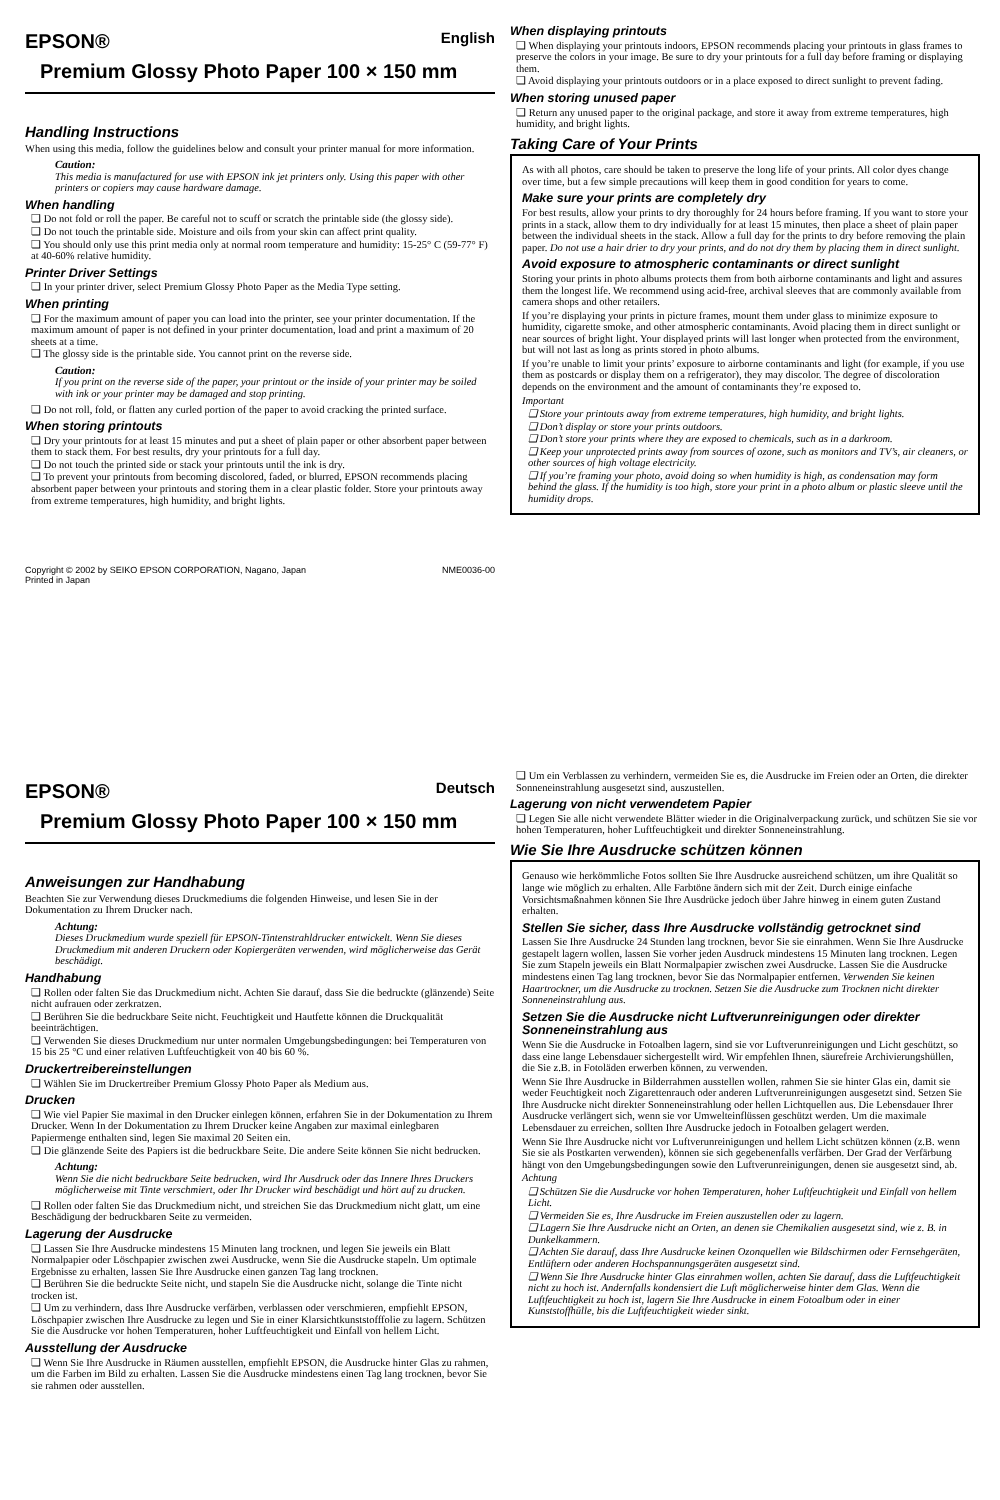EPSON® English
Premium Glossy Photo Paper 100 × 150 mm
Handling Instructions
When using this media, follow the guidelines below and consult your printer manual for more information.
Caution:
This media is manufactured for use with EPSON ink jet printers only. Using this paper with other printers or copiers may cause hardware damage.
When handling
❏ Do not fold or roll the paper. Be careful not to scuff or scratch the printable side (the glossy side).
❏ Do not touch the printable side. Moisture and oils from your skin can affect print quality.
❏ You should only use this print media only at normal room temperature and humidity: 15-25° C (59-77° F) at 40-60% relative humidity.
Printer Driver Settings
❏ In your printer driver, select Premium Glossy Photo Paper as the Media Type setting.
When printing
❏ For the maximum amount of paper you can load into the printer, see your printer documentation. If the maximum amount of paper is not defined in your printer documentation, load and print a maximum of 20 sheets at a time.
❏ The glossy side is the printable side. You cannot print on the reverse side.
Caution:
If you print on the reverse side of the paper, your printout or the inside of your printer may be soiled with ink or your printer may be damaged and stop printing.
❏ Do not roll, fold, or flatten any curled portion of the paper to avoid cracking the printed surface.
When storing printouts
❏ Dry your printouts for at least 15 minutes and put a sheet of plain paper or other absorbent paper between them to stack them. For best results, dry your printouts for a full day.
❏ Do not touch the printed side or stack your printouts until the ink is dry.
❏ To prevent your printouts from becoming discolored, faded, or blurred, EPSON recommends placing absorbent paper between your printouts and storing them in a clear plastic folder. Store your printouts away from extreme temperatures, high humidity, and bright lights.
Copyright © 2002 by SEIKO EPSON CORPORATION, Nagano, Japan
Printed in Japan
NME0036-00
When displaying printouts
❏ When displaying your printouts indoors, EPSON recommends placing your printouts in glass frames to preserve the colors in your image. Be sure to dry your printouts for a full day before framing or displaying them.
❏ Avoid displaying your printouts outdoors or in a place exposed to direct sunlight to prevent fading.
When storing unused paper
❏ Return any unused paper to the original package, and store it away from extreme temperatures, high humidity, and bright lights.
Taking Care of Your Prints
As with all photos, care should be taken to preserve the long life of your prints. All color dyes change over time, but a few simple precautions will keep them in good condition for years to come.
Make sure your prints are completely dry
For best results, allow your prints to dry thoroughly for 24 hours before framing. If you want to store your prints in a stack, allow them to dry individually for at least 15 minutes, then place a sheet of plain paper between the individual sheets in the stack. Allow a full day for the prints to dry before removing the plain paper. Do not use a hair drier to dry your prints, and do not dry them by placing them in direct sunlight.
Avoid exposure to atmospheric contaminants or direct sunlight
Storing your prints in photo albums protects them from both airborne contaminants and light and assures them the longest life. We recommend using acid-free, archival sleeves that are commonly available from camera shops and other retailers.
If you’re displaying your prints in picture frames, mount them under glass to minimize exposure to humidity, cigarette smoke, and other atmospheric contaminants. Avoid placing them in direct sunlight or near sources of bright light. Your displayed prints will last longer when protected from the environment, but will not last as long as prints stored in photo albums.
If you’re unable to limit your prints’ exposure to airborne contaminants and light (for example, if you use them as postcards or display them on a refrigerator), they may discolor. The degree of discoloration depends on the environment and the amount of contaminants they’re exposed to.
Important
❏ Store your printouts away from extreme temperatures, high humidity, and bright lights.
❏ Don’t display or store your prints outdoors.
❏ Don’t store your prints where they are exposed to chemicals, such as in a darkroom.
❏ Keep your unprotected prints away from sources of ozone, such as monitors and TV’s, air cleaners, or other sources of high voltage electricity.
❏ If you’re framing your photo, avoid doing so when humidity is high, as condensation may form behind the glass. If the humidity is too high, store your print in a photo album or plastic sleeve until the humidity drops.
EPSON® Deutsch
Premium Glossy Photo Paper 100 × 150 mm
Anweisungen zur Handhabung
Beachten Sie zur Verwendung dieses Druckmediums die folgenden Hinweise, und lesen Sie in der Dokumentation zu Ihrem Drucker nach.
Achtung:
Dieses Druckmedium wurde speziell für EPSON-Tintenstrahldrucker entwickelt. Wenn Sie dieses Druckmedium mit anderen Druckern oder Kopiergeräten verwenden, wird möglicherweise das Gerät beschädigt.
Handhabung
❏ Rollen oder falten Sie das Druckmedium nicht. Achten Sie darauf, dass Sie die bedruckte (glänzende) Seite nicht aufrauen oder zerkratzen.
❏ Berühren Sie die bedruckbare Seite nicht. Feuchtigkeit und Hautfette können die Druckqualität beeinträchtigen.
❏ Verwenden Sie dieses Druckmedium nur unter normalen Umgebungsbedingungen: bei Temperaturen von 15 bis 25 °C und einer relativen Luftfeuchtigkeit von 40 bis 60 %.
Druckertreibereinstellungen
❏ Wählen Sie im Druckertreiber Premium Glossy Photo Paper als Medium aus.
Drucken
❏ Wie viel Papier Sie maximal in den Drucker einlegen können, erfahren Sie in der Dokumentation zu Ihrem Drucker. Wenn In der Dokumentation zu Ihrem Drucker keine Angaben zur maximal einlegbaren Papiermenge enthalten sind, legen Sie maximal 20 Seiten ein.
❏ Die glänzende Seite des Papiers ist die bedruckbare Seite. Die andere Seite können Sie nicht bedrucken.
Achtung:
Wenn Sie die nicht bedruckbare Seite bedrucken, wird Ihr Ausdruck oder das Innere Ihres Druckers möglicherweise mit Tinte verschmiert, oder Ihr Drucker wird beschädigt und hört auf zu drucken.
❏ Rollen oder falten Sie das Druckmedium nicht, und streichen Sie das Druckmedium nicht glatt, um eine Beschädigung der bedruckbaren Seite zu vermeiden.
Lagerung der Ausdrucke
❏ Lassen Sie Ihre Ausdrucke mindestens 15 Minuten lang trocknen, und legen Sie jeweils ein Blatt Normalpapier oder Löschpapier zwischen zwei Ausdrucke, wenn Sie die Ausdrucke stapeln. Um optimale Ergebnisse zu erhalten, lassen Sie Ihre Ausdrucke einen ganzen Tag lang trocknen.
❏ Berühren Sie die bedruckte Seite nicht, und stapeln Sie die Ausdrucke nicht, solange die Tinte nicht trocken ist.
❏ Um zu verhindern, dass Ihre Ausdrucke verfärben, verblassen oder verschmieren, empfiehlt EPSON, Löschpapier zwischen Ihre Ausdrucke zu legen und Sie in einer Klarsichtkunststofffolie zu lagern. Schützen Sie die Ausdrucke vor hohen Temperaturen, hoher Luftfeuchtigkeit und Einfall von hellem Licht.
Ausstellung der Ausdrucke
❏ Wenn Sie Ihre Ausdrucke in Räumen ausstellen, empfiehlt EPSON, die Ausdrucke hinter Glas zu rahmen, um die Farben im Bild zu erhalten. Lassen Sie die Ausdrucke mindestens einen Tag lang trocknen, bevor Sie sie rahmen oder ausstellen.
❏ Um ein Verblassen zu verhindern, vermeiden Sie es, die Ausdrucke im Freien oder an Orten, die direkter Sonneneinstrahlung ausgesetzt sind, auszustellen.
Lagerung von nicht verwendetem Papier
❏ Legen Sie alle nicht verwendete Blätter wieder in die Originalverpackung zurück, und schützen Sie sie vor hohen Temperaturen, hoher Luftfeuchtigkeit und direkter Sonneneinstrahlung.
Wie Sie Ihre Ausdrucke schützen können
Genauso wie herkömmliche Fotos sollten Sie Ihre Ausdrucke ausreichend schützen, um ihre Qualität so lange wie möglich zu erhalten. Alle Farbtöne ändern sich mit der Zeit. Durch einige einfache Vorsichtsmaßnahmen können Sie Ihre Ausdrücke jedoch über Jahre hinweg in einem guten Zustand erhalten.
Stellen Sie sicher, dass Ihre Ausdrucke vollständig getrocknet sind
Lassen Sie Ihre Ausdrucke 24 Stunden lang trocknen, bevor Sie sie einrahmen. Wenn Sie Ihre Ausdrucke gestapelt lagern wollen, lassen Sie vorher jeden Ausdruck mindestens 15 Minuten lang trocknen. Legen Sie zum Stapeln jeweils ein Blatt Normalpapier zwischen zwei Ausdrucke. Lassen Sie die Ausdrucke mindestens einen Tag lang trocknen, bevor Sie das Normalpapier entfernen. Verwenden Sie keinen Haartrockner, um die Ausdrucke zu trocknen. Setzen Sie die Ausdrucke zum Trocknen nicht direkter Sonneneinstrahlung aus.
Setzen Sie die Ausdrucke nicht Luftverunreinigungen oder direkter Sonneneinstrahlung aus
Wenn Sie die Ausdrucke in Fotoalben lagern, sind sie vor Luftverunreinigungen und Licht geschützt, so dass eine lange Lebensdauer sichergestellt wird. Wir empfehlen Ihnen, säurefreie Archivierungshüllen, die Sie z.B. in Fotoläden erwerben können, zu verwenden.
Wenn Sie Ihre Ausdrucke in Bilderrahmen ausstellen wollen, rahmen Sie sie hinter Glas ein, damit sie weder Feuchtigkeit noch Zigarettenrauch oder anderen Luftverunreinigungen ausgesetzt sind. Setzen Sie Ihre Ausdrucke nicht direkter Sonneneinstrahlung oder hellen Lichtquellen aus. Die Lebensdauer Ihrer Ausdrucke verlängert sich, wenn sie vor Umwelteinflüssen geschützt werden. Um die maximale Lebensdauer zu erreichen, sollten Ihre Ausdrucke jedoch in Fotoalben gelagert werden.
Wenn Sie Ihre Ausdrucke nicht vor Luftverunreinigungen und hellem Licht schützen können (z.B. wenn Sie sie als Postkarten verwenden), können sie sich gegebenenfalls verfärben. Der Grad der Verfärbung hängt von den Umgebungsbedingungen sowie den Luftverunreinigungen, denen sie ausgesetzt sind, ab.
Achtung
❏ Schützen Sie die Ausdrucke vor hohen Temperaturen, hoher Luftfeuchtigkeit und Einfall von hellem Licht.
❏ Vermeiden Sie es, Ihre Ausdrucke im Freien auszustellen oder zu lagern.
❏ Lagern Sie Ihre Ausdrucke nicht an Orten, an denen sie Chemikalien ausgesetzt sind, wie z. B. in Dunkelkammern.
❏ Achten Sie darauf, dass Ihre Ausdrucke keinen Ozonquellen wie Bildschirmen oder Fernsehgeräten, Entlüftern oder anderen Hochspannungsgeräten ausgesetzt sind.
❏ Wenn Sie Ihre Ausdrucke hinter Glas einrahmen wollen, achten Sie darauf, dass die Luftfeuchtigkeit nicht zu hoch ist. Andernfalls kondensiert die Luft möglicherweise hinter dem Glas. Wenn die Luftfeuchtigkeit zu hoch ist, lagern Sie Ihre Ausdrucke in einem Fotoalbum oder in einer Kunststoffhülle, bis die Luftfeuchtigkeit wieder sinkt.